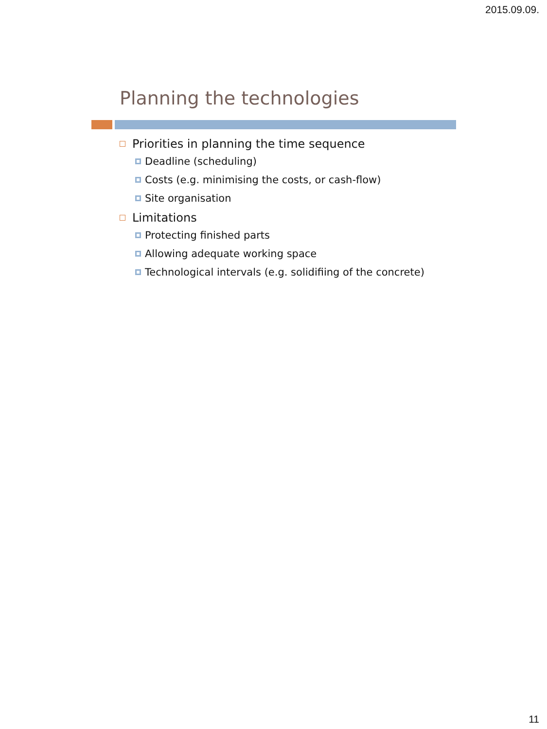2015.09.09.
Planning the technologies
Priorities in planning the time sequence
Deadline (scheduling)
Costs (e.g. minimising the costs, or cash-flow)
Site organisation
Limitations
Protecting finished parts
Allowing adequate working space
Technological intervals (e.g. solidifiing of the concrete)
11